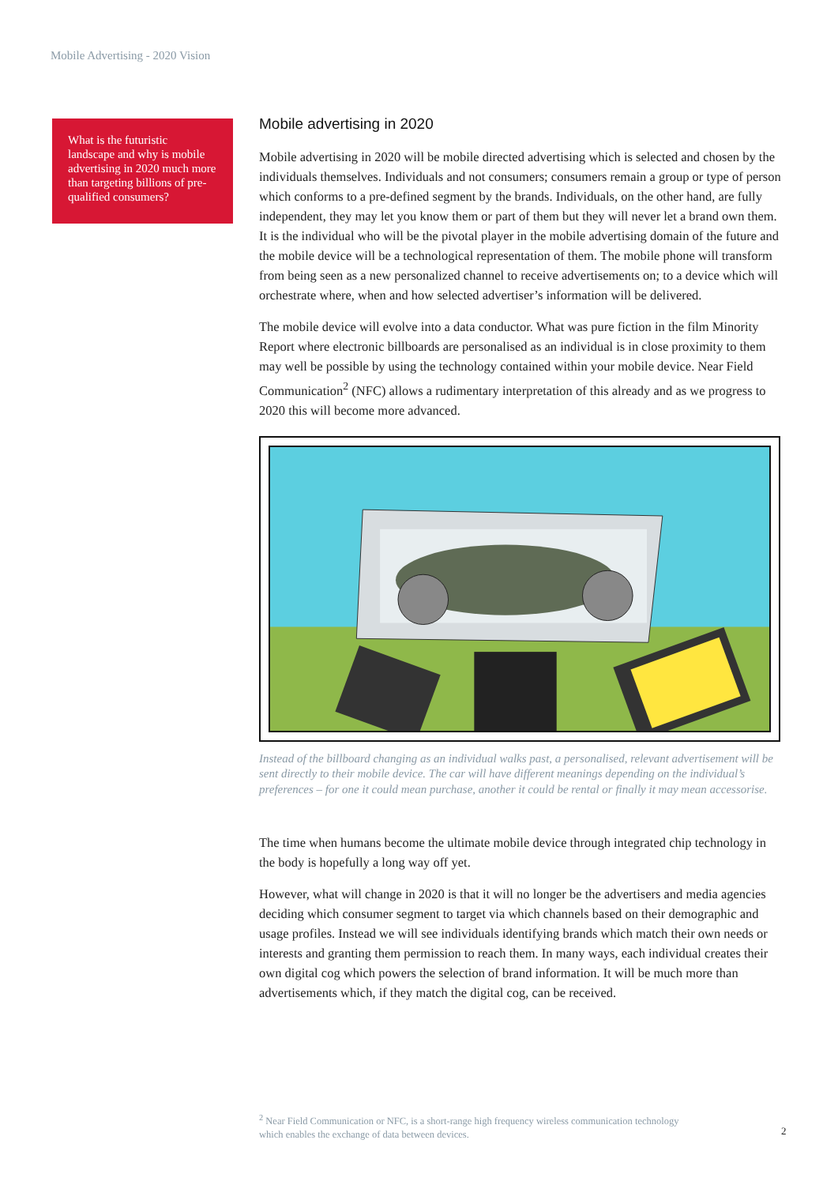Mobile Advertising - 2020 Vision
What is the futuristic landscape and why is mobile advertising in 2020 much more than targeting billions of pre-qualified consumers?
Mobile advertising in 2020
Mobile advertising in 2020 will be mobile directed advertising which is selected and chosen by the individuals themselves. Individuals and not consumers; consumers remain a group or type of person which conforms to a pre-defined segment by the brands. Individuals, on the other hand, are fully independent, they may let you know them or part of them but they will never let a brand own them. It is the individual who will be the pivotal player in the mobile advertising domain of the future and the mobile device will be a technological representation of them. The mobile phone will transform from being seen as a new personalized channel to receive advertisements on; to a device which will orchestrate where, when and how selected advertiser’s information will be delivered.
The mobile device will evolve into a data conductor. What was pure fiction in the film Minority Report where electronic billboards are personalised as an individual is in close proximity to them may well be possible by using the technology contained within your mobile device. Near Field Communication<sup>2</sup> (NFC) allows a rudimentary interpretation of this already and as we progress to 2020 this will become more advanced.
Instead of the billboard changing as an individual walks past, a personalised, relevant advertisement will be sent directly to their mobile device. The car will have different meanings depending on the individual’s preferences – for one it could mean purchase, another it could be rental or finally it may mean accessorise.
The time when humans become the ultimate mobile device through integrated chip technology in the body is hopefully a long way off yet.
However, what will change in 2020 is that it will no longer be the advertisers and media agencies deciding which consumer segment to target via which channels based on their demographic and usage profiles. Instead we will see individuals identifying brands which match their own needs or interests and granting them permission to reach them. In many ways, each individual creates their own digital cog which powers the selection of brand information. It will be much more than advertisements which, if they match the digital cog, can be received.
<sup>2</sup> Near Field Communication or NFC, is a short-range high frequency wireless communication technology which enables the exchange of data between devices.
2